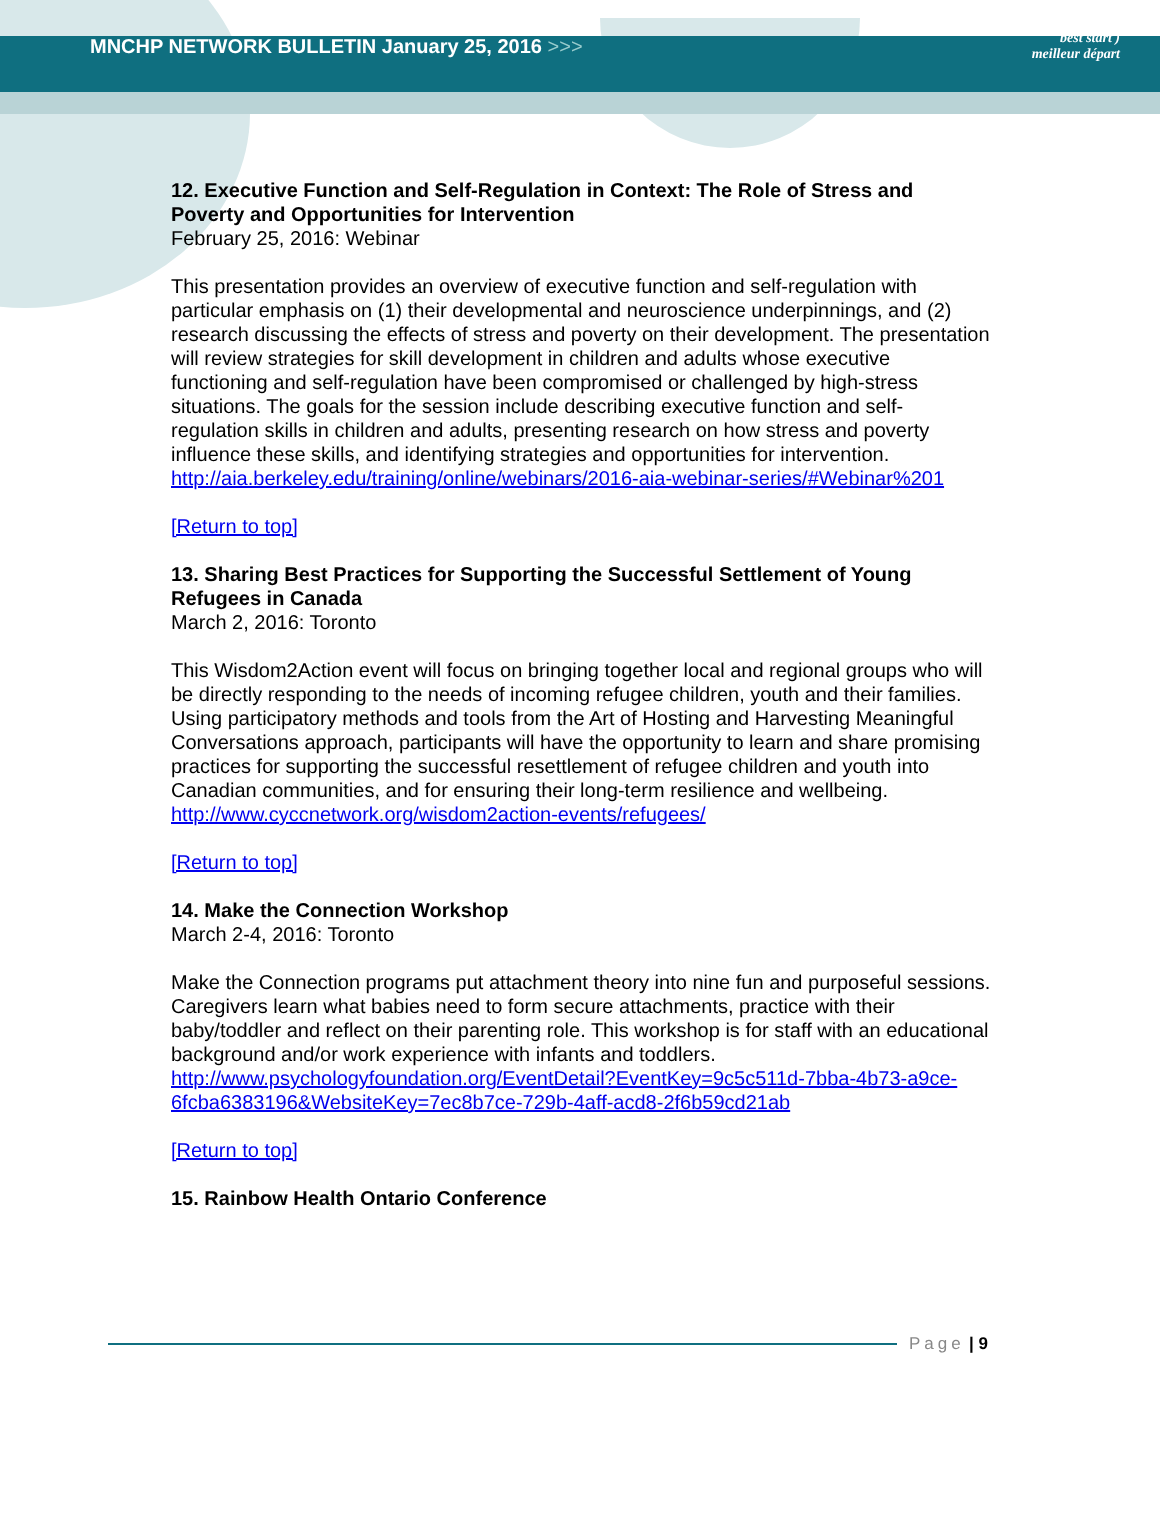MNCHP NETWORK BULLETIN January 25, 2016 >>>
best start )
meilleur départ
12. Executive Function and Self-Regulation in Context: The Role of Stress and Poverty and Opportunities for Intervention
February 25, 2016: Webinar
This presentation provides an overview of executive function and self-regulation with particular emphasis on (1) their developmental and neuroscience underpinnings, and (2) research discussing the effects of stress and poverty on their development. The presentation will review strategies for skill development in children and adults whose executive functioning and self-regulation have been compromised or challenged by high-stress situations. The goals for the session include describing executive function and self-regulation skills in children and adults, presenting research on how stress and poverty influence these skills, and identifying strategies and opportunities for intervention.
http://aia.berkeley.edu/training/online/webinars/2016-aia-webinar-series/#Webinar%201
[Return to top]
13. Sharing Best Practices for Supporting the Successful Settlement of Young Refugees in Canada
March 2, 2016: Toronto
This Wisdom2Action event will focus on bringing together local and regional groups who will be directly responding to the needs of incoming refugee children, youth and their families. Using participatory methods and tools from the Art of Hosting and Harvesting Meaningful Conversations approach, participants will have the opportunity to learn and share promising practices for supporting the successful resettlement of refugee children and youth into Canadian communities, and for ensuring their long-term resilience and wellbeing.
http://www.cyccnetwork.org/wisdom2action-events/refugees/
[Return to top]
14. Make the Connection Workshop
March 2-4, 2016: Toronto
Make the Connection programs put attachment theory into nine fun and purposeful sessions. Caregivers learn what babies need to form secure attachments, practice with their baby/toddler and reflect on their parenting role. This workshop is for staff with an educational background and/or work experience with infants and toddlers.
http://www.psychologyfoundation.org/EventDetail?EventKey=9c5c511d-7bba-4b73-a9ce-6fcba6383196&WebsiteKey=7ec8b7ce-729b-4aff-acd8-2f6b59cd21ab
[Return to top]
15. Rainbow Health Ontario Conference
Page | 9